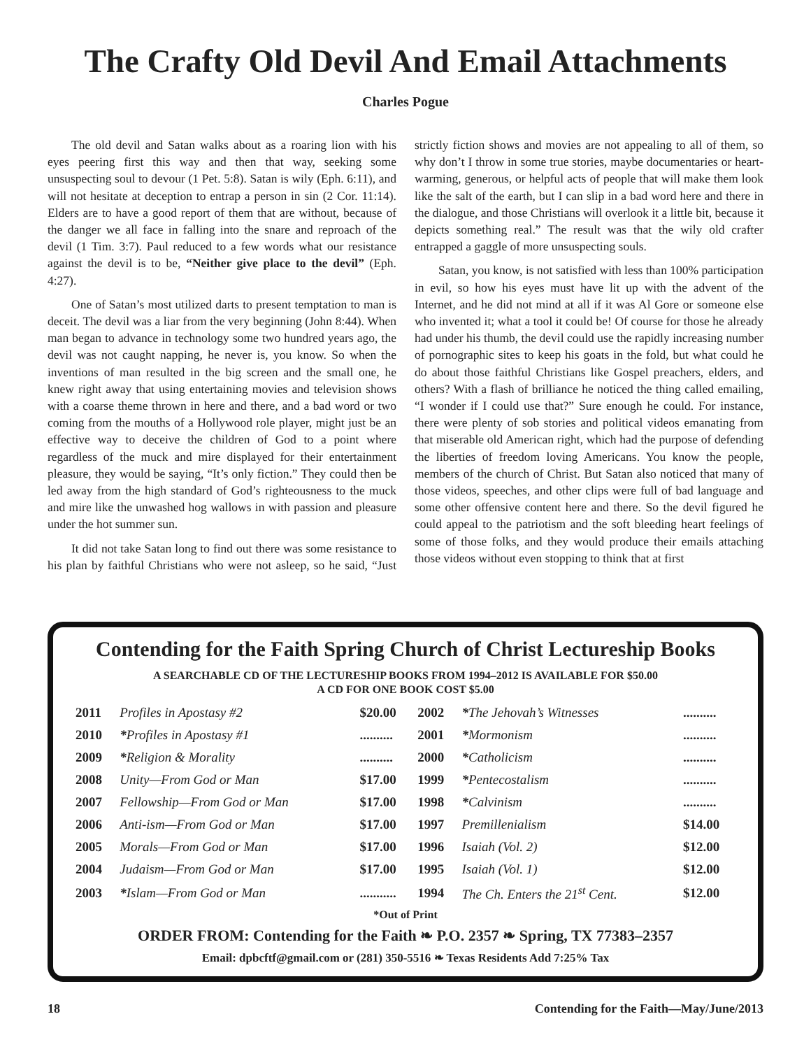The Crafty Old Devil And Email Attachments
Charles Pogue
The old devil and Satan walks about as a roaring lion with his eyes peering first this way and then that way, seeking some unsuspecting soul to devour (1 Pet. 5:8). Satan is wily (Eph. 6:11), and will not hesitate at deception to entrap a person in sin (2 Cor. 11:14). Elders are to have a good report of them that are without, because of the danger we all face in falling into the snare and reproach of the devil (1 Tim. 3:7). Paul reduced to a few words what our resistance against the devil is to be, “Neither give place to the devil” (Eph. 4:27).
One of Satan’s most utilized darts to present temptation to man is deceit. The devil was a liar from the very beginning (John 8:44). When man began to advance in technology some two hundred years ago, the devil was not caught napping, he never is, you know. So when the inventions of man resulted in the big screen and the small one, he knew right away that using entertaining movies and television shows with a coarse theme thrown in here and there, and a bad word or two coming from the mouths of a Hollywood role player, might just be an effective way to deceive the children of God to a point where regardless of the muck and mire displayed for their entertainment pleasure, they would be saying, “It’s only fiction.” They could then be led away from the high standard of God’s righteousness to the muck and mire like the unwashed hog wallows in with passion and pleasure under the hot summer sun.
It did not take Satan long to find out there was some resistance to his plan by faithful Christians who were not asleep, so he said, “Just strictly fiction shows and movies are not appealing to all of them, so why don’t I throw in some true stories, maybe documentaries or heart-warming, generous, or helpful acts of people that will make them look like the salt of the earth, but I can slip in a bad word here and there in the dialogue, and those Christians will overlook it a little bit, because it depicts something real.” The result was that the wily old crafter entrapped a gaggle of more unsuspecting souls.
Satan, you know, is not satisfied with less than 100% participation in evil, so how his eyes must have lit up with the advent of the Internet, and he did not mind at all if it was Al Gore or someone else who invented it; what a tool it could be! Of course for those he already had under his thumb, the devil could use the rapidly increasing number of pornographic sites to keep his goats in the fold, but what could he do about those faithful Christians like Gospel preachers, elders, and others? With a flash of brilliance he noticed the thing called emailing, “I wonder if I could use that?” Sure enough he could. For instance, there were plenty of sob stories and political videos emanating from that miserable old American right, which had the purpose of defending the liberties of freedom loving Americans. You know the people, members of the church of Christ. But Satan also noticed that many of those videos, speeches, and other clips were full of bad language and some other offensive content here and there. So the devil figured he could appeal to the patriotism and the soft bleeding heart feelings of some of those folks, and they would produce their emails attaching those videos without even stopping to think that at first
Contending for the Faith Spring Church of Christ Lectureship Books
A SEARCHABLE CD OF THE LECTURESHIP BOOKS FROM 1994–2012 IS AVAILABLE FOR $50.00
A CD FOR ONE BOOK COST $5.00
| 2011 | Profiles in Apostasy #2 | $20.00 | 2002 | * The Jehovah’s Witnesses | .......... |
| 2010 | * Profiles in Apostasy #1 | .......... | 2001 | * Mormonism | .......... |
| 2009 | * Religion & Morality | .......... | 2000 | * Catholicism | .......... |
| 2008 | Unity—From God or Man | $17.00 | 1999 | * Pentecostalism | .......... |
| 2007 | Fellowship—From God or Man | $17.00 | 1998 | * Calvinism | .......... |
| 2006 | Anti-ism—From God or Man | $17.00 | 1997 | Premillenialism | $14.00 |
| 2005 | Morals—From God or Man | $17.00 | 1996 | Isaiah (Vol. 2) | $12.00 |
| 2004 | Judaism—From God or Man | $17.00 | 1995 | Isaiah (Vol. 1) | $12.00 |
| 2003 | * Islam—From God or Man | ........... | 1994 | The Ch. Enters the 21<sup>st</sup> Cent. | $12.00 |
*Out of Print
ORDER FROM: Contending for the Faith ❧ P.O. 2357 ❧ Spring, TX 77383–2357
Email: dpbcftf@gmail.com or (281) 350-5516 ❧ Texas Residents Add 7:25% Tax
18 Contending for the Faith—May/June/2013